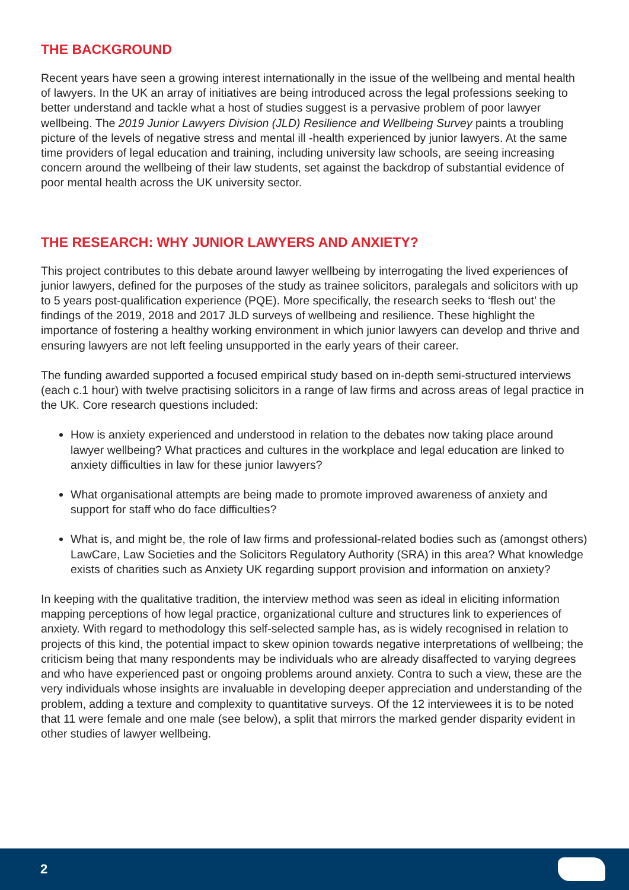THE BACKGROUND
Recent years have seen a growing interest internationally in the issue of the wellbeing and mental health of lawyers. In the UK an array of initiatives are being introduced across the legal professions seeking to better understand and tackle what a host of studies suggest is a pervasive problem of poor lawyer wellbeing. The 2019 Junior Lawyers Division (JLD) Resilience and Wellbeing Survey paints a troubling picture of the levels of negative stress and mental ill -health experienced by junior lawyers. At the same time providers of legal education and training, including university law schools, are seeing increasing concern around the wellbeing of their law students, set against the backdrop of substantial evidence of poor mental health across the UK university sector.
THE RESEARCH: WHY JUNIOR LAWYERS AND ANXIETY?
This project contributes to this debate around lawyer wellbeing by interrogating the lived experiences of junior lawyers, defined for the purposes of the study as trainee solicitors, paralegals and solicitors with up to 5 years post-qualification experience (PQE). More specifically, the research seeks to ‘flesh out’ the findings of the 2019, 2018 and 2017 JLD surveys of wellbeing and resilience. These highlight the importance of fostering a healthy working environment in which junior lawyers can develop and thrive and ensuring lawyers are not left feeling unsupported in the early years of their career.
The funding awarded supported a focused empirical study based on in-depth semi-structured interviews (each c.1 hour) with twelve practising solicitors in a range of law firms and across areas of legal practice in the UK. Core research questions included:
How is anxiety experienced and understood in relation to the debates now taking place around lawyer wellbeing? What practices and cultures in the workplace and legal education are linked to anxiety difficulties in law for these junior lawyers?
What organisational attempts are being made to promote improved awareness of anxiety and support for staff who do face difficulties?
What is, and might be, the role of law firms and professional-related bodies such as (amongst others) LawCare, Law Societies and the Solicitors Regulatory Authority (SRA) in this area? What knowledge exists of charities such as Anxiety UK regarding support provision and information on anxiety?
In keeping with the qualitative tradition, the interview method was seen as ideal in eliciting information mapping perceptions of how legal practice, organizational culture and structures link to experiences of anxiety. With regard to methodology this self-selected sample has, as is widely recognised in relation to projects of this kind, the potential impact to skew opinion towards negative interpretations of wellbeing; the criticism being that many respondents may be individuals who are already disaffected to varying degrees and who have experienced past or ongoing problems around anxiety. Contra to such a view, these are the very individuals whose insights are invaluable in developing deeper appreciation and understanding of the problem, adding a texture and complexity to quantitative surveys. Of the 12 interviewees it is to be noted that 11 were female and one male (see below), a split that mirrors the marked gender disparity evident in other studies of lawyer wellbeing.
2